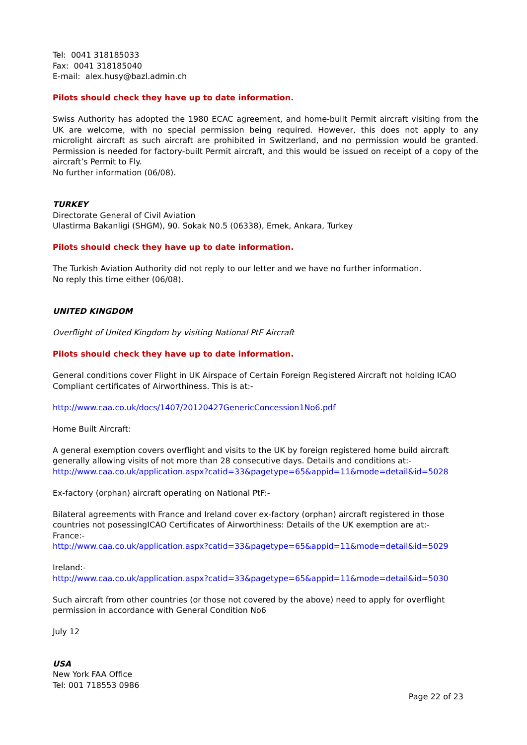Tel: 0041 318185033
Fax: 0041 318185040
E-mail: alex.husy@bazl.admin.ch
Pilots should check they have up to date information.
Swiss Authority has adopted the 1980 ECAC agreement, and home-built Permit aircraft visiting from the UK are welcome, with no special permission being required. However, this does not apply to any microlight aircraft as such aircraft are prohibited in Switzerland, and no permission would be granted. Permission is needed for factory-built Permit aircraft, and this would be issued on receipt of a copy of the aircraft’s Permit to Fly.
No further information (06/08).
TURKEY
Directorate General of Civil Aviation
Ulastirma Bakanligi (SHGM), 90. Sokak N0.5 (06338), Emek, Ankara, Turkey
Pilots should check they have up to date information.
The Turkish Aviation Authority did not reply to our letter and we have no further information.
No reply this time either (06/08).
UNITED KINGDOM
Overflight of United Kingdom by visiting National PtF Aircraft
Pilots should check they have up to date information.
General conditions cover Flight in UK Airspace of Certain Foreign Registered Aircraft not holding ICAO Compliant certificates of Airworthiness. This is at:-
http://www.caa.co.uk/docs/1407/20120427GenericConcession1No6.pdf
Home Built Aircraft:
A general exemption covers overflight and visits to the UK by foreign registered home build aircraft generally allowing visits of not more than 28 consecutive days. Details and conditions at:-
http://www.caa.co.uk/application.aspx?catid=33&pagetype=65&appid=11&mode=detail&id=5028
Ex-factory (orphan) aircraft operating on National PtF:-
Bilateral agreements with France and Ireland cover ex-factory (orphan) aircraft registered in those countries not posessingICAO Certificates of Airworthiness: Details of the UK exemption are at:-
France:-
http://www.caa.co.uk/application.aspx?catid=33&pagetype=65&appid=11&mode=detail&id=5029
Ireland:-
http://www.caa.co.uk/application.aspx?catid=33&pagetype=65&appid=11&mode=detail&id=5030
Such aircraft from other countries (or those not covered by the above) need to apply for overflight permission in accordance with General Condition No6
July 12
USA
New York FAA Office
Tel: 001 718553 0986
Page 22 of 23